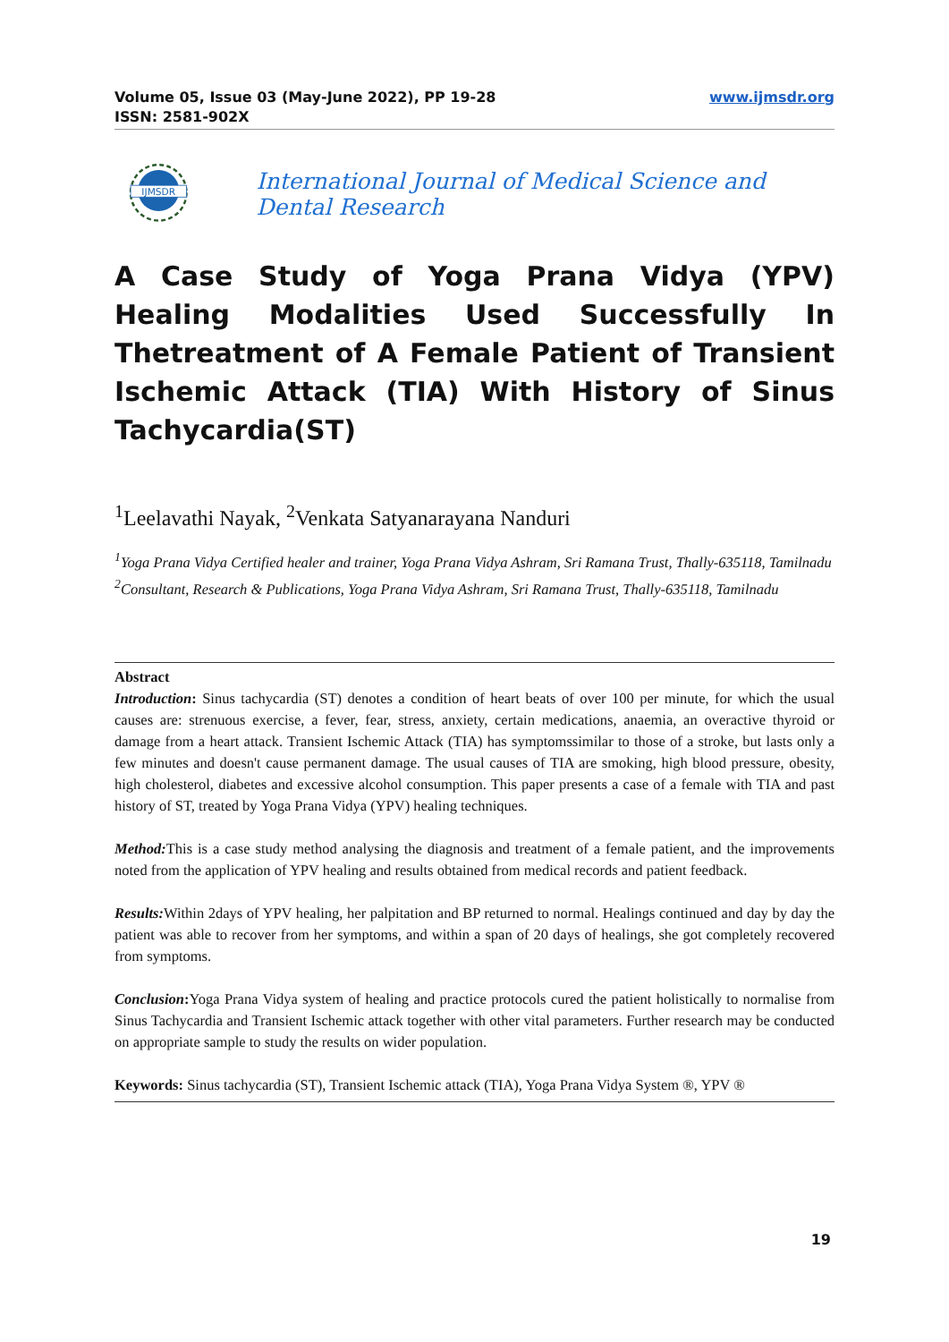Volume 05, Issue 03 (May-June 2022), PP 19-28
ISSN: 2581-902X
www.ijmsdr.org
IJMSDR
International Journal of Medical Science and Dental Research
A Case Study of Yoga Prana Vidya (YPV) Healing Modalities Used Successfully In Thetreatment of A Female Patient of Transient Ischemic Attack (TIA) With History of Sinus Tachycardia(ST)
<sup>1</sup> Leelavathi Nayak, <sup>2</sup>Venkata Satyanarayana Nanduri
<sup>1</sup> Yoga Prana Vidya Certified healer and trainer, Yoga Prana Vidya Ashram, Sri Ramana Trust, Thally-635118, Tamilnadu
<sup>2</sup> Consultant, Research & Publications, Yoga Prana Vidya Ashram, Sri Ramana Trust, Thally-635118, Tamilnadu
Abstract
Introduction: Sinus tachycardia (ST) denotes a condition of heart beats of over 100 per minute, for which the usual causes are: strenuous exercise, a fever, fear, stress, anxiety, certain medications, anaemia, an overactive thyroid or damage from a heart attack. Transient Ischemic Attack (TIA) has symptomssimilar to those of a stroke, but lasts only a few minutes and doesn't cause permanent damage. The usual causes of TIA are smoking, high blood pressure, obesity, high cholesterol, diabetes and excessive alcohol consumption. This paper presents a case of a female with TIA and past history of ST, treated by Yoga Prana Vidya (YPV) healing techniques.
Method: This is a case study method analysing the diagnosis and treatment of a female patient, and the improvements noted from the application of YPV healing and results obtained from medical records and patient feedback.
Results: Within 2days of YPV healing, her palpitation and BP returned to normal. Healings continued and day by day the patient was able to recover from her symptoms, and within a span of 20 days of healings, she got completely recovered from symptoms.
Conclusion: Yoga Prana Vidya system of healing and practice protocols cured the patient holistically to normalise from Sinus Tachycardia and Transient Ischemic attack together with other vital parameters. Further research may be conducted on appropriate sample to study the results on wider population.
Keywords: Sinus tachycardia (ST), Transient Ischemic attack (TIA), Yoga Prana Vidya System ®, YPV ®
19